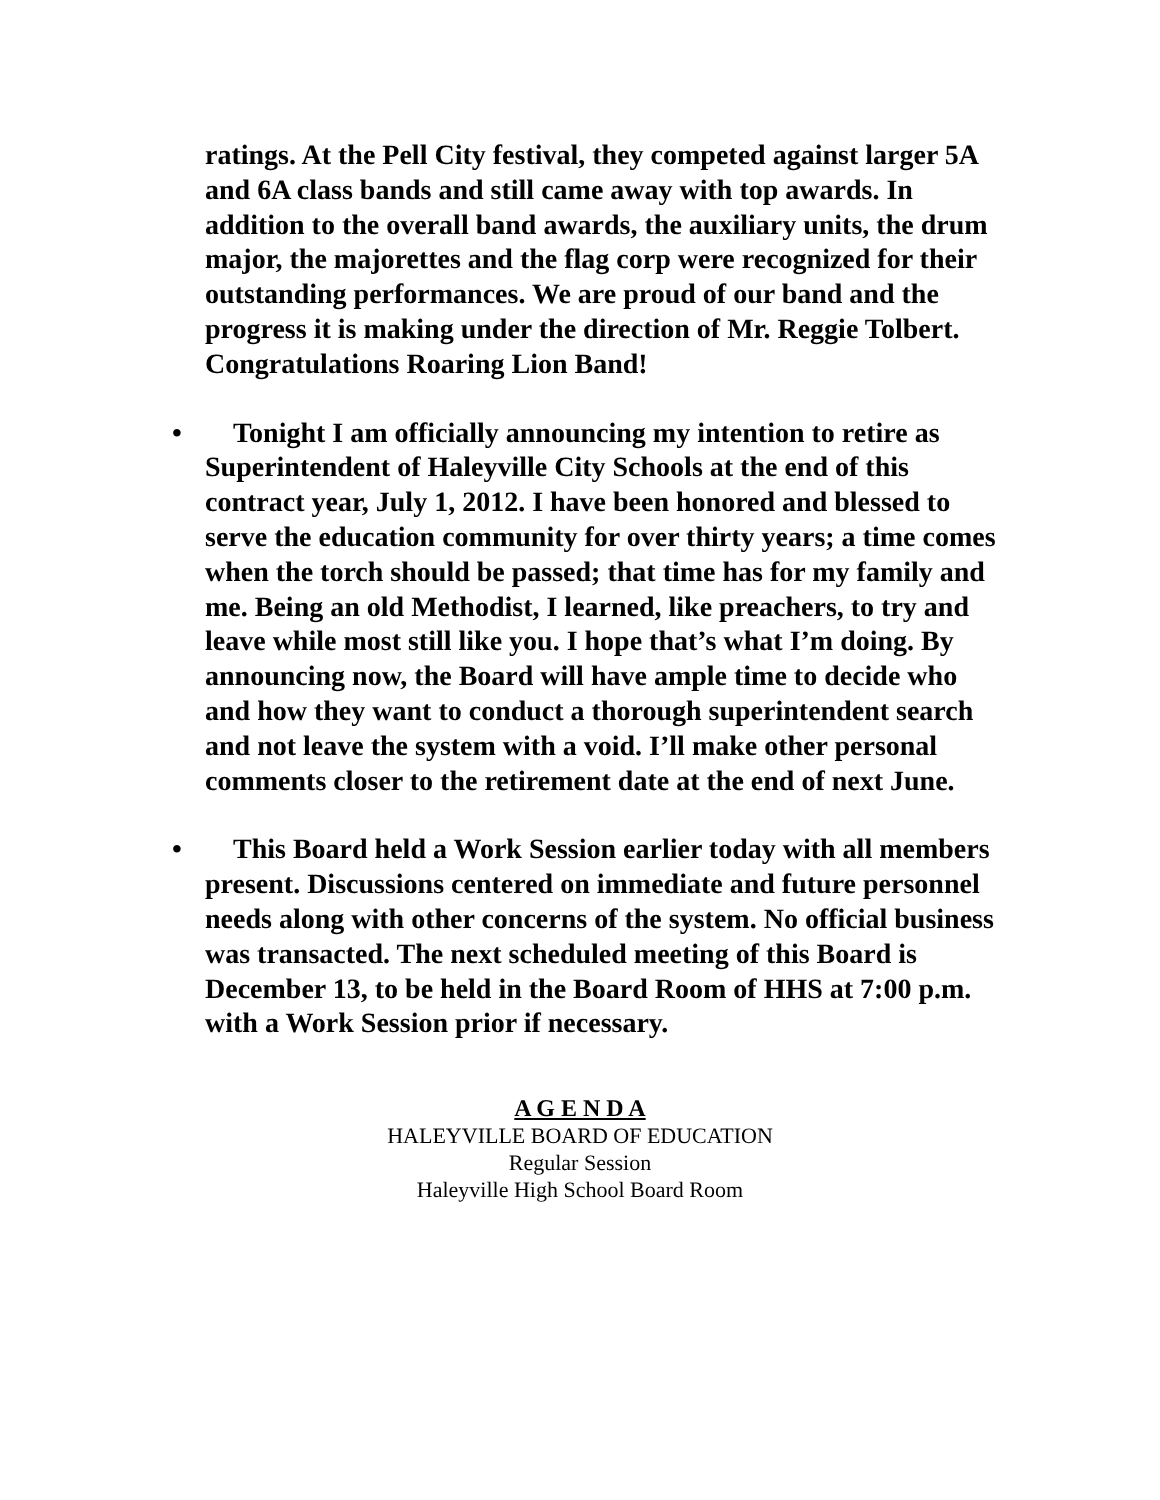ratings. At the Pell City festival, they competed against larger 5A and 6A class bands and still came away with top awards. In addition to the overall band awards, the auxiliary units, the drum major, the majorettes and the flag corp were recognized for their outstanding performances. We are proud of our band and the progress it is making under the direction of Mr. Reggie Tolbert. Congratulations Roaring Lion Band!
• Tonight I am officially announcing my intention to retire as Superintendent of Haleyville City Schools at the end of this contract year, July 1, 2012. I have been honored and blessed to serve the education community for over thirty years; a time comes when the torch should be passed; that time has for my family and me. Being an old Methodist, I learned, like preachers, to try and leave while most still like you. I hope that’s what I’m doing. By announcing now, the Board will have ample time to decide who and how they want to conduct a thorough superintendent search and not leave the system with a void. I’ll make other personal comments closer to the retirement date at the end of next June.
• This Board held a Work Session earlier today with all members present. Discussions centered on immediate and future personnel needs along with other concerns of the system. No official business was transacted. The next scheduled meeting of this Board is December 13, to be held in the Board Room of HHS at 7:00 p.m. with a Work Session prior if necessary.
A G E N D A
HALEYVILLE BOARD OF EDUCATION
Regular Session
Haleyville High School Board Room